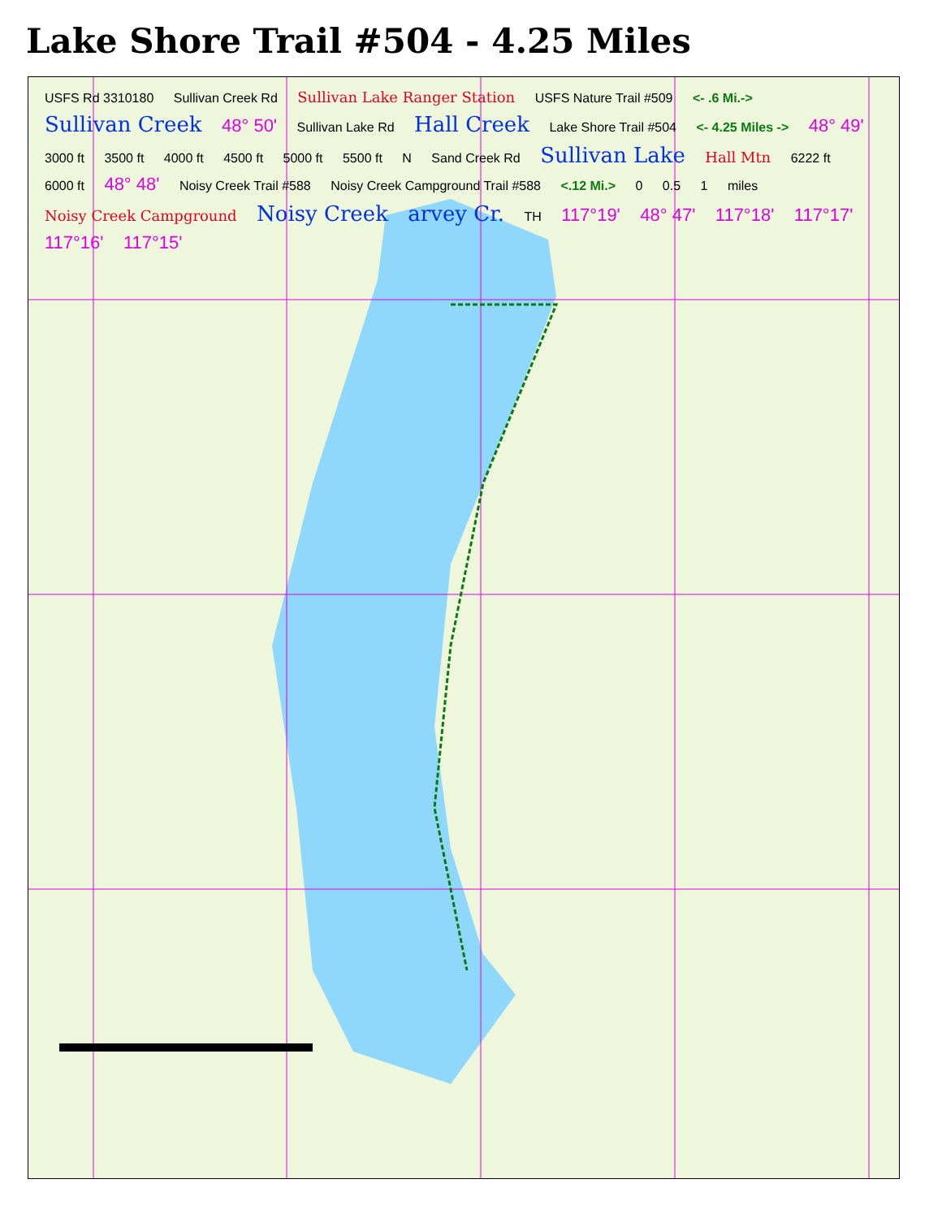Lake Shore Trail #504 - 4.25 Miles
USFS Rd 3310180 Sullivan Creek Rd Sullivan Lake Ranger Station USFS Nature Trail #509 <- .6 Mi.-> Sullivan Creek 48° 50' Sullivan Lake Rd Hall Creek Lake Shore Trail #504 <- 4.25 Miles -> 48° 49' 3000 ft 3500 ft 4000 ft 4500 ft 5000 ft 5500 ft N Sand Creek Rd Sullivan Lake Hall Mtn 6222 ft 6000 ft 48° 48' Noisy Creek Trail #588 Noisy Creek Campground Trail #588 <.12 Mi.> 0 0.5 1 miles Noisy Creek Campground Noisy Creek arvey Cr. TH 117°19' 48° 47' 117°18' 117°17' 117°16' 117°15'